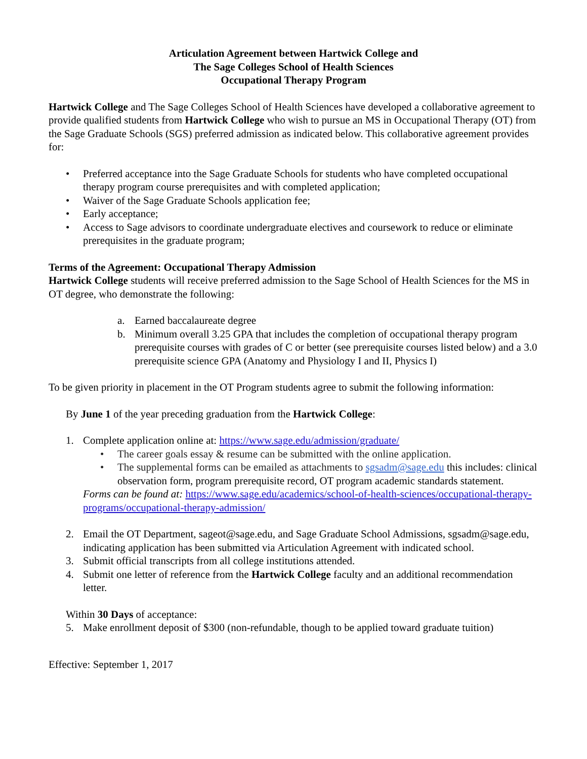Articulation Agreement between Hartwick College and
The Sage Colleges School of Health Sciences
Occupational Therapy Program
Hartwick College and The Sage Colleges School of Health Sciences have developed a collaborative agreement to provide qualified students from Hartwick College who wish to pursue an MS in Occupational Therapy (OT) from the Sage Graduate Schools (SGS) preferred admission as indicated below. This collaborative agreement provides for:
• Preferred acceptance into the Sage Graduate Schools for students who have completed occupational therapy program course prerequisites and with completed application;
• Waiver of the Sage Graduate Schools application fee;
• Early acceptance;
• Access to Sage advisors to coordinate undergraduate electives and coursework to reduce or eliminate prerequisites in the graduate program;
Terms of the Agreement: Occupational Therapy Admission
Hartwick College students will receive preferred admission to the Sage School of Health Sciences for the MS in OT degree, who demonstrate the following:
a. Earned baccalaureate degree
b. Minimum overall 3.25 GPA that includes the completion of occupational therapy program prerequisite courses with grades of C or better (see prerequisite courses listed below) and a 3.0 prerequisite science GPA (Anatomy and Physiology I and II, Physics I)
To be given priority in placement in the OT Program students agree to submit the following information:
By June 1 of the year preceding graduation from the Hartwick College:
1. Complete application online at: https://www.sage.edu/admission/graduate/
• The career goals essay & resume can be submitted with the online application.
• The supplemental forms can be emailed as attachments to sgsadm@sage.edu this includes: clinical observation form, program prerequisite record, OT program academic standards statement.
Forms can be found at: https://www.sage.edu/academics/school-of-health-sciences/occupational-therapy-programs/occupational-therapy-admission/
2. Email the OT Department, sageot@sage.edu, and Sage Graduate School Admissions, sgsadm@sage.edu, indicating application has been submitted via Articulation Agreement with indicated school.
3. Submit official transcripts from all college institutions attended.
4. Submit one letter of reference from the Hartwick College faculty and an additional recommendation letter.
Within 30 Days of acceptance:
5. Make enrollment deposit of $300 (non-refundable, though to be applied toward graduate tuition)
Effective: September 1, 2017